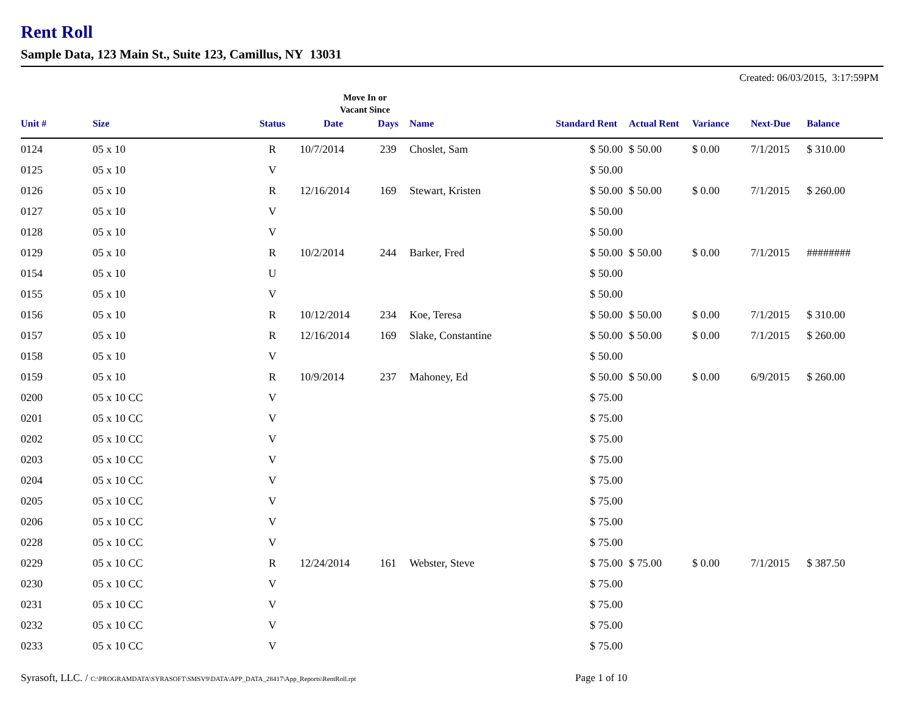Rent Roll
Sample Data, 123 Main St., Suite 123, Camillus, NY 13031
Created: 06/03/2015, 3:17:59PM
Move In or
Vacant Since
| Unit # | Size | Status | Date | Days | Name | Standard Rent | Actual Rent | Variance | Next-Due | Balance |
| --- | --- | --- | --- | --- | --- | --- | --- | --- | --- | --- |
| 0124 | 05 x 10 | R | 10/7/2014 | 239 | Choslet, Sam | $ 50.00 | $ 50.00 | $ 0.00 | 7/1/2015 | $ 310.00 |
| 0125 | 05 x 10 | V | | | | $ 50.00 | | | | |
| 0126 | 05 x 10 | R | 12/16/2014 | 169 | Stewart, Kristen | $ 50.00 | $ 50.00 | $ 0.00 | 7/1/2015 | $ 260.00 |
| 0127 | 05 x 10 | V | | | | $ 50.00 | | | | |
| 0128 | 05 x 10 | V | | | | $ 50.00 | | | | |
| 0129 | 05 x 10 | R | 10/2/2014 | 244 | Barker, Fred | $ 50.00 | $ 50.00 | $ 0.00 | 7/1/2015 | ######## |
| 0154 | 05 x 10 | U | | | | $ 50.00 | | | | |
| 0155 | 05 x 10 | V | | | | $ 50.00 | | | | |
| 0156 | 05 x 10 | R | 10/12/2014 | 234 | Koe, Teresa | $ 50.00 | $ 50.00 | $ 0.00 | 7/1/2015 | $ 310.00 |
| 0157 | 05 x 10 | R | 12/16/2014 | 169 | Slake, Constantine | $ 50.00 | $ 50.00 | $ 0.00 | 7/1/2015 | $ 260.00 |
| 0158 | 05 x 10 | V | | | | $ 50.00 | | | | |
| 0159 | 05 x 10 | R | 10/9/2014 | 237 | Mahoney, Ed | $ 50.00 | $ 50.00 | $ 0.00 | 6/9/2015 | $ 260.00 |
| 0200 | 05 x 10 CC | V | | | | $ 75.00 | | | | |
| 0201 | 05 x 10 CC | V | | | | $ 75.00 | | | | |
| 0202 | 05 x 10 CC | V | | | | $ 75.00 | | | | |
| 0203 | 05 x 10 CC | V | | | | $ 75.00 | | | | |
| 0204 | 05 x 10 CC | V | | | | $ 75.00 | | | | |
| 0205 | 05 x 10 CC | V | | | | $ 75.00 | | | | |
| 0206 | 05 x 10 CC | V | | | | $ 75.00 | | | | |
| 0228 | 05 x 10 CC | V | | | | $ 75.00 | | | | |
| 0229 | 05 x 10 CC | R | 12/24/2014 | 161 | Webster, Steve | $ 75.00 | $ 75.00 | $ 0.00 | 7/1/2015 | $ 387.50 |
| 0230 | 05 x 10 CC | V | | | | $ 75.00 | | | | |
| 0231 | 05 x 10 CC | V | | | | $ 75.00 | | | | |
| 0232 | 05 x 10 CC | V | | | | $ 75.00 | | | | |
| 0233 | 05 x 10 CC | V | | | | $ 75.00 | | | | |
Syrasoft, LLC. / C:\PROGRAMDATA\SYRASOFT\SMSV9\DATA\APP_DATA_28417\App_Reports\RentRoll.rpt
Page 1 of 10